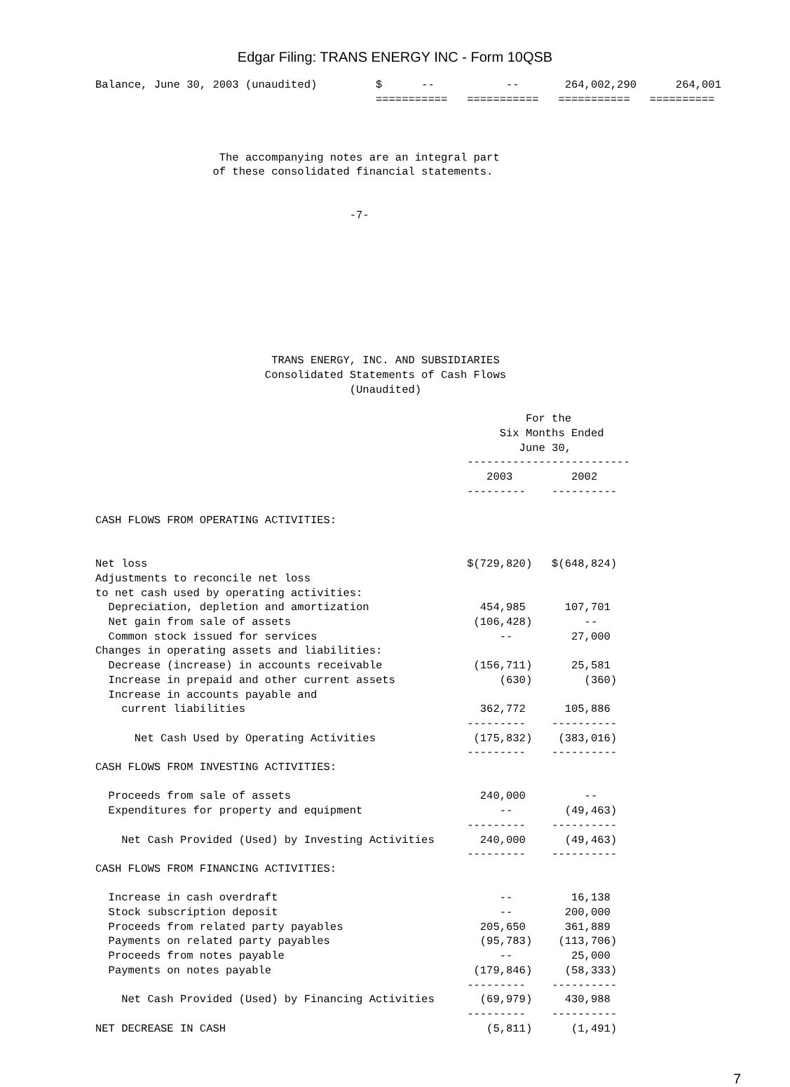Edgar Filing: TRANS ENERGY INC - Form 10QSB
Balance, June 30, 2003 (unaudited)         $      --           --       264,002,290      264,001
                                           ===========   ===========   ===========   ==========



                   The accompanying notes are an integral part
                  of these consolidated financial statements.


                                       -7-









                           TRANS ENERGY, INC. AND SUBSIDIARIES
                          Consolidated Statements of Cash Flows
                                       (Unaudited)

                                                                  For the
                                                              Six Months Ended
                                                                 June 30,
                                                         -------------------------
                                                            2003         2002
                                                         ---------    ----------

CASH FLOWS FROM OPERATING ACTIVITIES:


Net loss                                                 $(729,820)   $(648,824)
Adjustments to reconcile net loss
to net cash used by operating activities:
  Depreciation, depletion and amortization                 454,985      107,701
  Net gain from sale of assets                            (106,428)        --
  Common stock issued for services                            --         27,000
Changes in operating assets and liabilities:
  Decrease (increase) in accounts receivable              (156,711)      25,581
  Increase in prepaid and other current assets                (630)        (360)
  Increase in accounts payable and
    current liabilities                                    362,772      105,886
                                                         ---------    ----------
      Net Cash Used by Operating Activities               (175,832)    (383,016)
                                                         ---------    ----------
CASH FLOWS FROM INVESTING ACTIVITIES:

  Proceeds from sale of assets                             240,000         --
  Expenditures for property and equipment                     --        (49,463)
                                                         ---------    ----------
    Net Cash Provided (Used) by Investing Activities       240,000      (49,463)
                                                         ---------    ----------
CASH FLOWS FROM FINANCING ACTIVITIES:

  Increase in cash overdraft                                  --         16,138
  Stock subscription deposit                                  --        200,000
  Proceeds from related party payables                     205,650      361,889
  Payments on related party payables                       (95,783)    (113,706)
  Proceeds from notes payable                                 --         25,000
  Payments on notes payable                               (179,846)     (58,333)
                                                         ---------    ----------
    Net Cash Provided (Used) by Financing Activities       (69,979)     430,988
                                                         ---------    ----------
NET DECREASE IN CASH                                        (5,811)      (1,491)
7